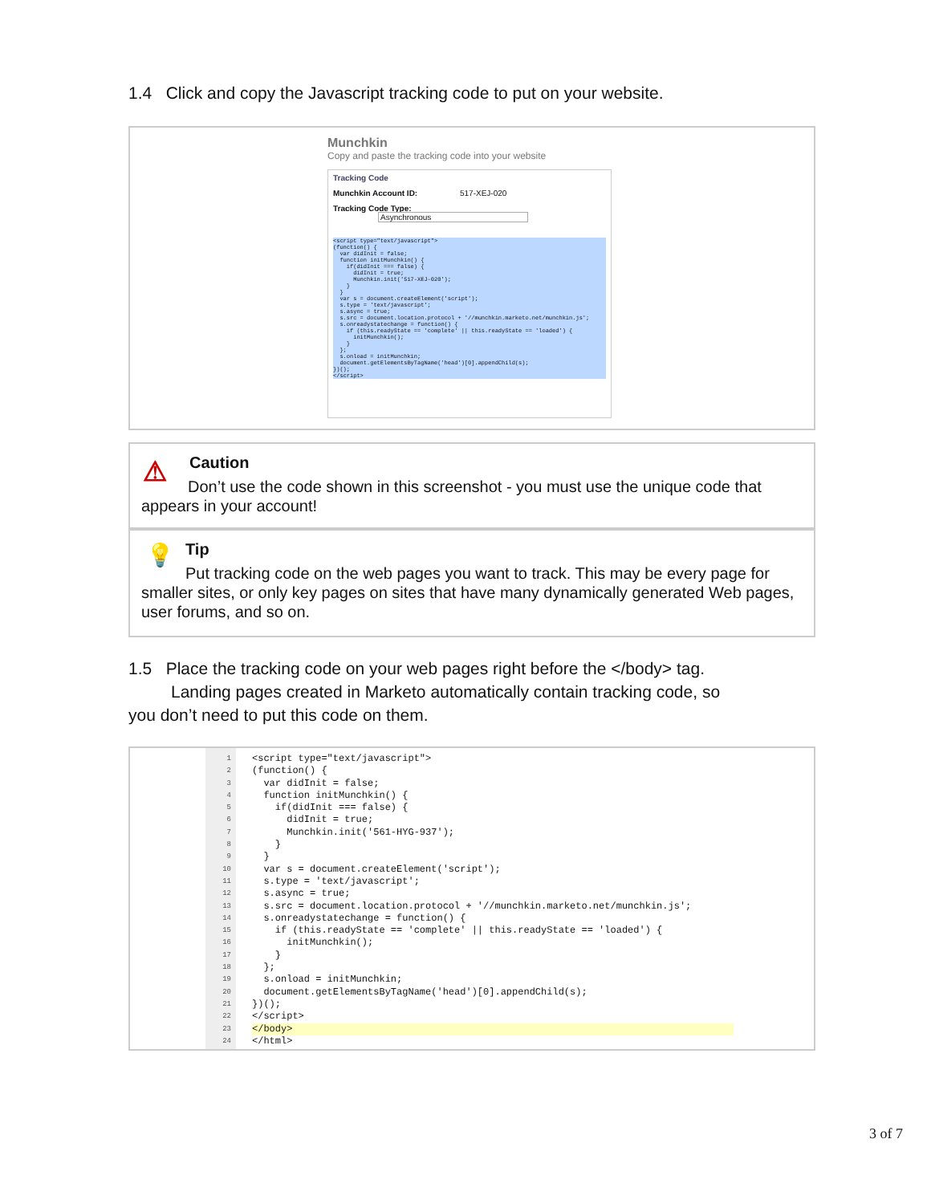1.4 Click and copy the Javascript tracking code to put on your website.
Munchkin
Copy and paste the tracking code into your website
Tracking Code
Munchkin Account ID: 517-XEJ-020
Tracking Code Type: Asynchronous
<script type="text/javascript">
(function() {
  var didInit = false;
  function initMunchkin() {
    if(didInit === false) {
      didInit = true;
      Munchkin.init('517-XEJ-020');
    }
  }
  var s = document.createElement('script');
  s.type = 'text/javascript';
  s.async = true;
  s.src = document.location.protocol + '//munchkin.marketo.net/munchkin.js';
  s.onreadystatechange = function() {
    if (this.readyState == 'complete' || this.readyState == 'loaded') {
      initMunchkin();
    }
  };
  s.onload = initMunchkin;
  document.getElementsByTagName('head')[0].appendChild(s);
})();
</script>
⚠ Caution
Don’t use the code shown in this screenshot - you must use the unique code that appears in your account!
💡 Tip
Put tracking code on the web pages you want to track. This may be every page for smaller sites, or only key pages on sites that have many dynamically generated Web pages, user forums, and so on.
1.5 Place the tracking code on your web pages right before the </body> tag.
Landing pages created in Marketo automatically contain tracking code, so
you don’t need to put this code on them.
1
2
3
4
5
6
7
8
9
10
11
12
13
14
15
16
17
18
19
20
21
22
23
24
<script type="text/javascript">
(function() {
  var didInit = false;
  function initMunchkin() {
    if(didInit === false) {
      didInit = true;
      Munchkin.init('561-HYG-937');
    }
  }
  var s = document.createElement('script');
  s.type = 'text/javascript';
  s.async = true;
  s.src = document.location.protocol + '//munchkin.marketo.net/munchkin.js';
  s.onreadystatechange = function() {
    if (this.readyState == 'complete' || this.readyState == 'loaded') {
      initMunchkin();
    }
  };
  s.onload = initMunchkin;
  document.getElementsByTagName('head')[0].appendChild(s);
})();
</script>
</body>
</html>
3 of 7